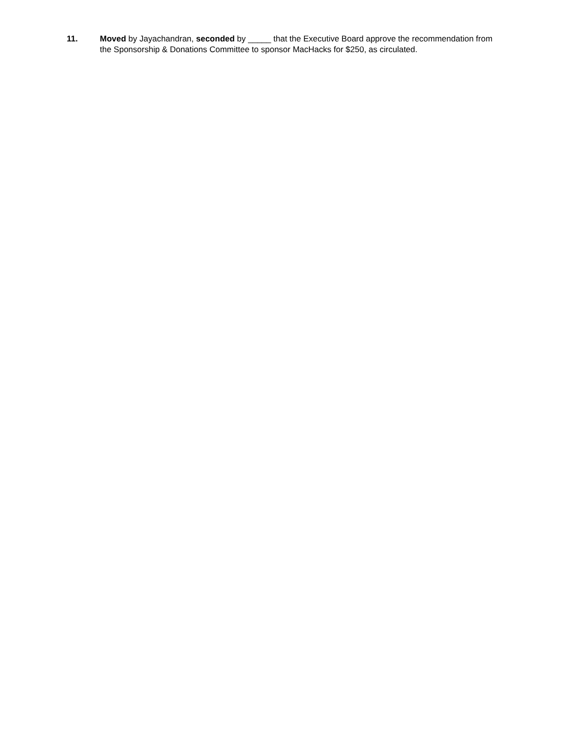11. Moved by Jayachandran, seconded by _____ that the Executive Board approve the recommendation from the Sponsorship & Donations Committee to sponsor MacHacks for $250, as circulated.